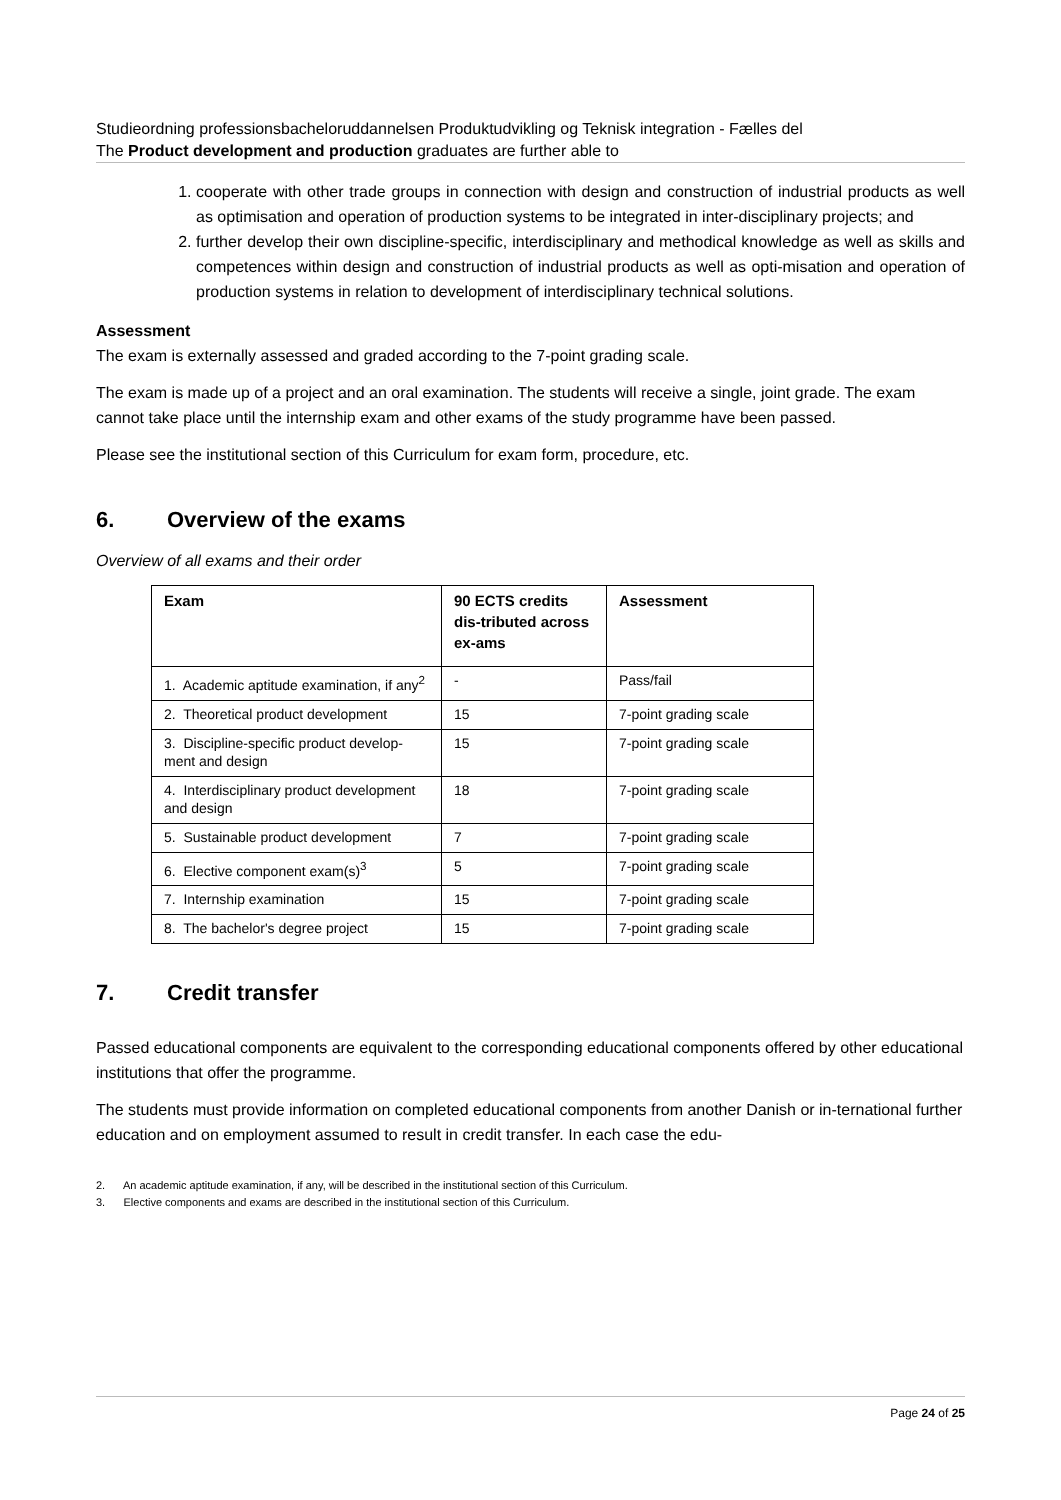Studieordning professionsbacheloruddannelsen Produktudvikling og Teknisk integration - Fælles del
The Product development and production graduates are further able to
1. cooperate with other trade groups in connection with design and construction of industrial products as well as optimisation and operation of production systems to be integrated in inter-disciplinary projects; and
2. further develop their own discipline-specific, interdisciplinary and methodical knowledge as well as skills and competences within design and construction of industrial products as well as opti-misation and operation of production systems in relation to development of interdisciplinary technical solutions.
Assessment
The exam is externally assessed and graded according to the 7-point grading scale.
The exam is made up of a project and an oral examination. The students will receive a single, joint grade. The exam cannot take place until the internship exam and other exams of the study programme have been passed.
Please see the institutional section of this Curriculum for exam form, procedure, etc.
6. Overview of the exams
Overview of all exams and their order
| Exam | 90 ECTS credits dis-tributed across ex-ams | Assessment |
| --- | --- | --- |
| 1. Academic aptitude examination, if any<sup>2</sup> | - | Pass/fail |
| 2. Theoretical product development | 15 | 7-point grading scale |
| 3. Discipline-specific product develop-ment and design | 15 | 7-point grading scale |
| 4. Interdisciplinary product development and design | 18 | 7-point grading scale |
| 5. Sustainable product development | 7 | 7-point grading scale |
| 6. Elective component exam(s)<sup>3</sup> | 5 | 7-point grading scale |
| 7. Internship examination | 15 | 7-point grading scale |
| 8. The bachelor's degree project | 15 | 7-point grading scale |
7. Credit transfer
Passed educational components are equivalent to the corresponding educational components offered by other educational institutions that offer the programme.
The students must provide information on completed educational components from another Danish or in-ternational further education and on employment assumed to result in credit transfer. In each case the edu-
2. An academic aptitude examination, if any, will be described in the institutional section of this Curriculum.
3. Elective components and exams are described in the institutional section of this Curriculum.
Page 24 of 25